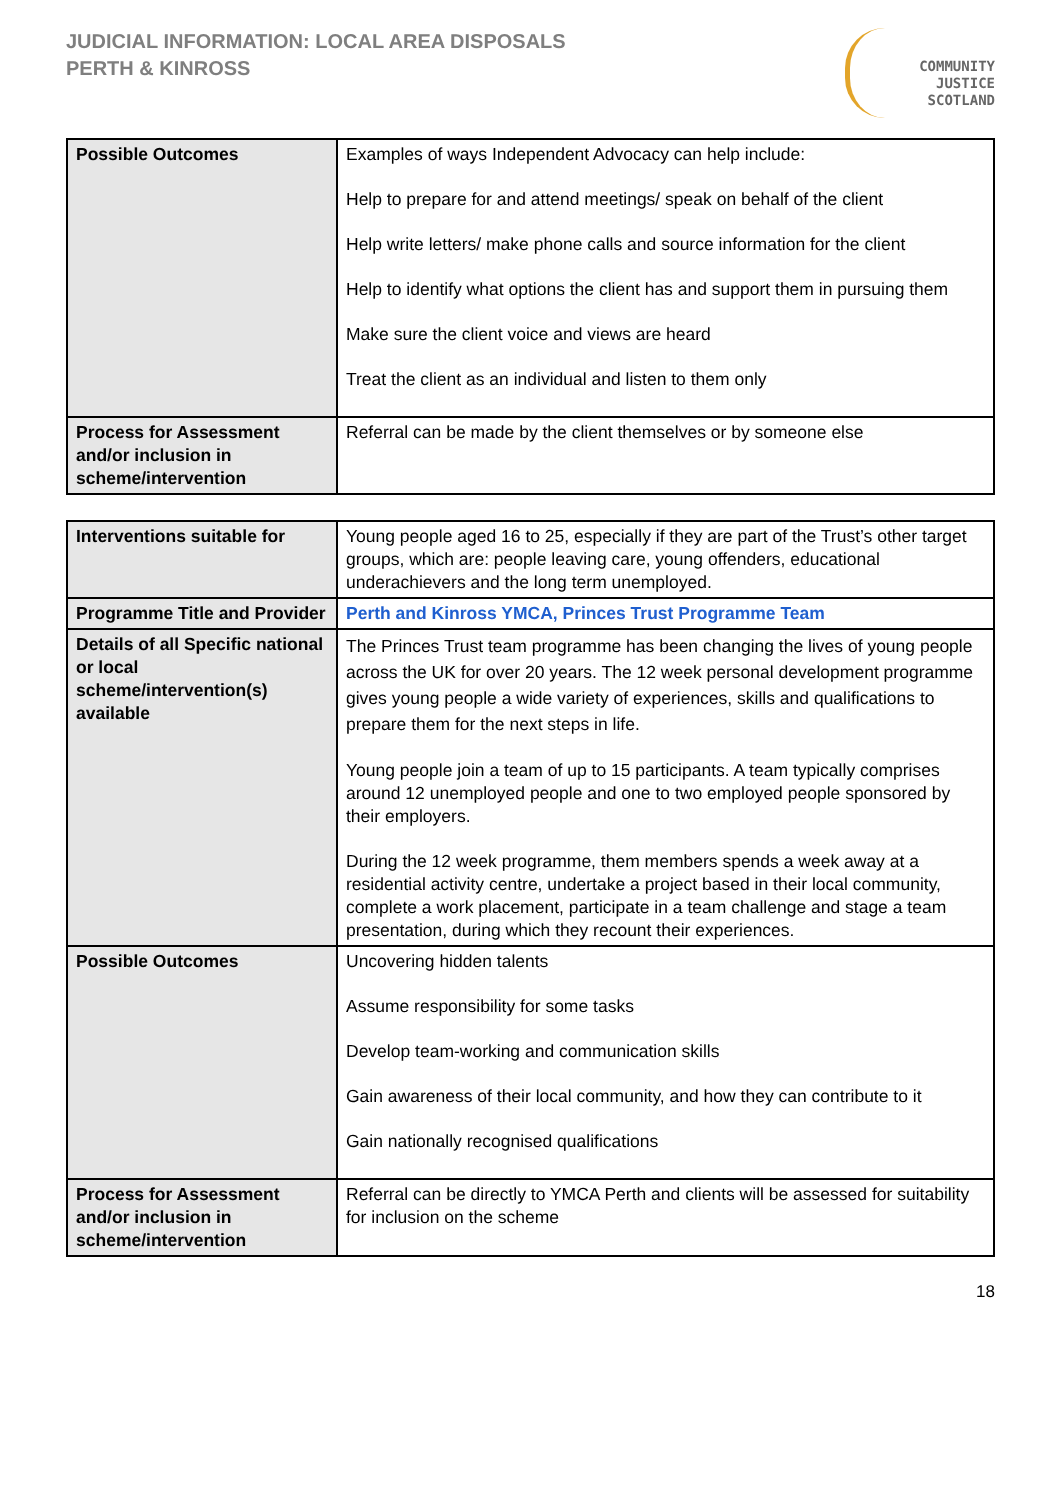JUDICIAL INFORMATION: LOCAL AREA DISPOSALS
PERTH & KINROSS
COMMUNITY
JUSTICE
SCOTLAND
| Possible Outcomes | Examples of ways Independent Advocacy can help include: Help to prepare for and attend meetings/ speak on behalf of the client Help write letters/ make phone calls and source information for the client Help to identify what options the client has and support them in pursuing them Make sure the client voice and views are heard Treat the client as an individual and listen to them only |
| Process for Assessment and/or inclusion in scheme/intervention | Referral can be made by the client themselves or by someone else |
| Interventions suitable for | Young people aged 16 to 25, especially if they are part of the Trust’s other target groups, which are: people leaving care, young offenders, educational underachievers and the long term unemployed. |
| Programme Title and Provider | Perth and Kinross YMCA, Princes Trust Programme Team |
| Details of all Specific national or local scheme/intervention(s) available | The Princes Trust team programme has been changing the lives of young people across the UK for over 20 years. The 12 week personal development programme gives young people a wide variety of experiences, skills and qualifications to prepare them for the next steps in life. Young people join a team of up to 15 participants. A team typically comprises around 12 unemployed people and one to two employed people sponsored by their employers. During the 12 week programme, them members spends a week away at a residential activity centre, undertake a project based in their local community, complete a work placement, participate in a team challenge and stage a team presentation, during which they recount their experiences. |
| Possible Outcomes | Uncovering hidden talents Assume responsibility for some tasks Develop team-working and communication skills Gain awareness of their local community, and how they can contribute to it Gain nationally recognised qualifications |
| Process for Assessment and/or inclusion in scheme/intervention | Referral can be directly to YMCA Perth and clients will be assessed for suitability for inclusion on the scheme |
18